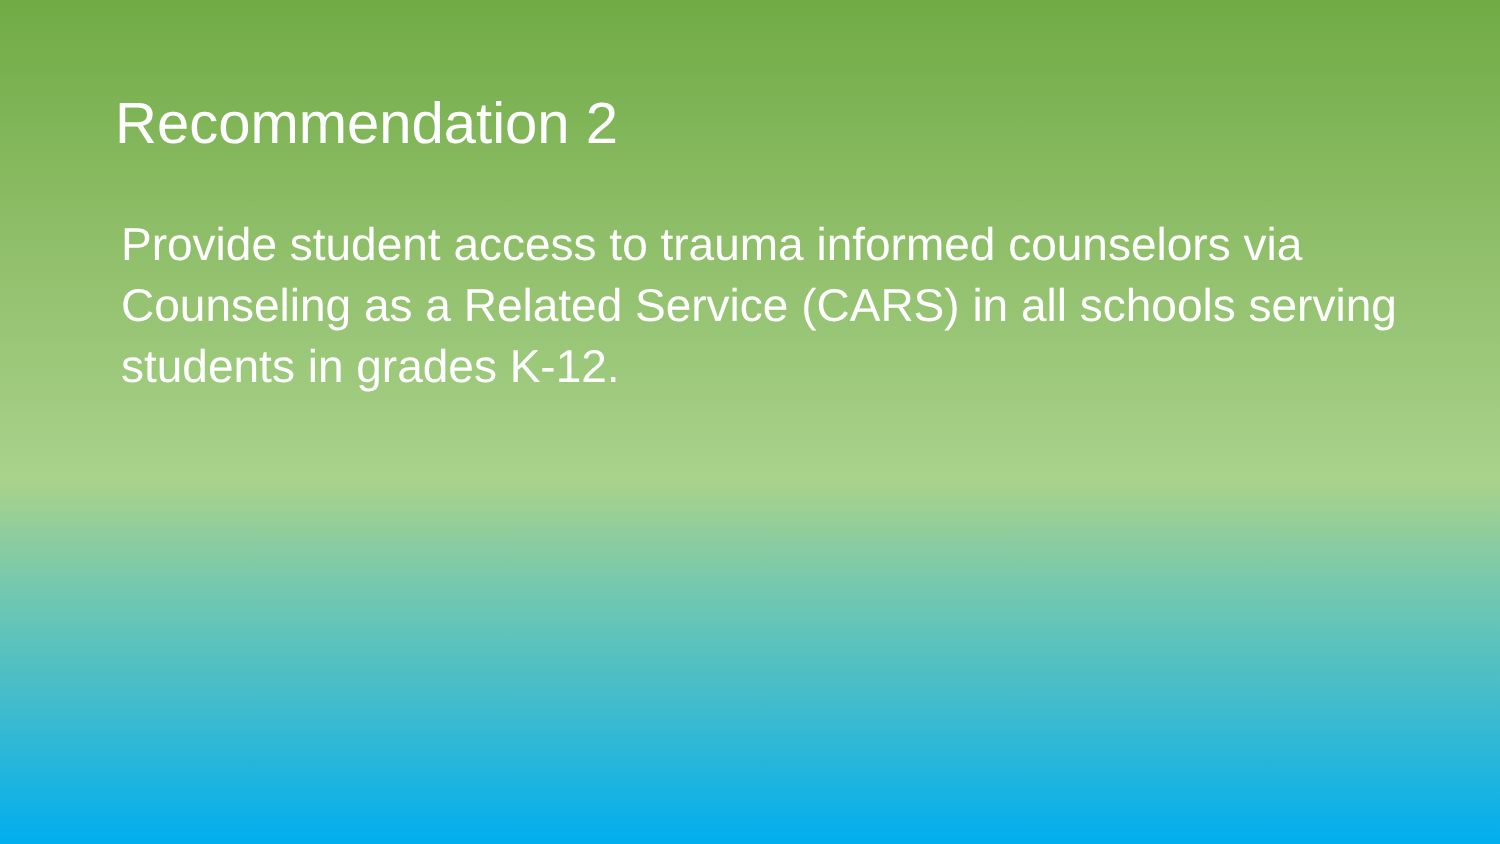Recommendation 2
Provide student access to trauma informed counselors via Counseling as a Related Service (CARS) in all schools serving students in grades K-12.